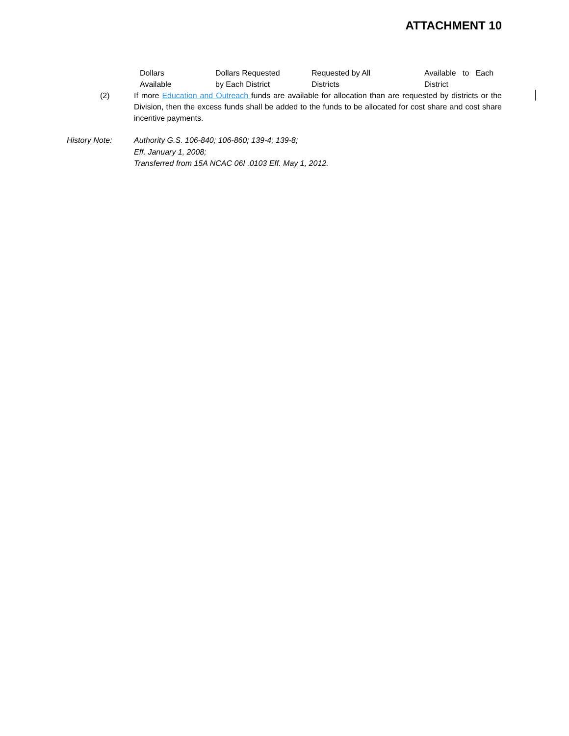ATTACHMENT 10
| Dollars Available | Dollars Requested by Each District | Requested by All Districts | Available to Each District |
(2) If more Education and Outreach funds are available for allocation than are requested by districts or the Division, then the excess funds shall be added to the funds to be allocated for cost share and cost share incentive payments.
History Note: Authority G.S. 106-840; 106-860; 139-4; 139-8;
Eff. January 1, 2008;
Transferred from 15A NCAC 06I .0103 Eff. May 1, 2012.